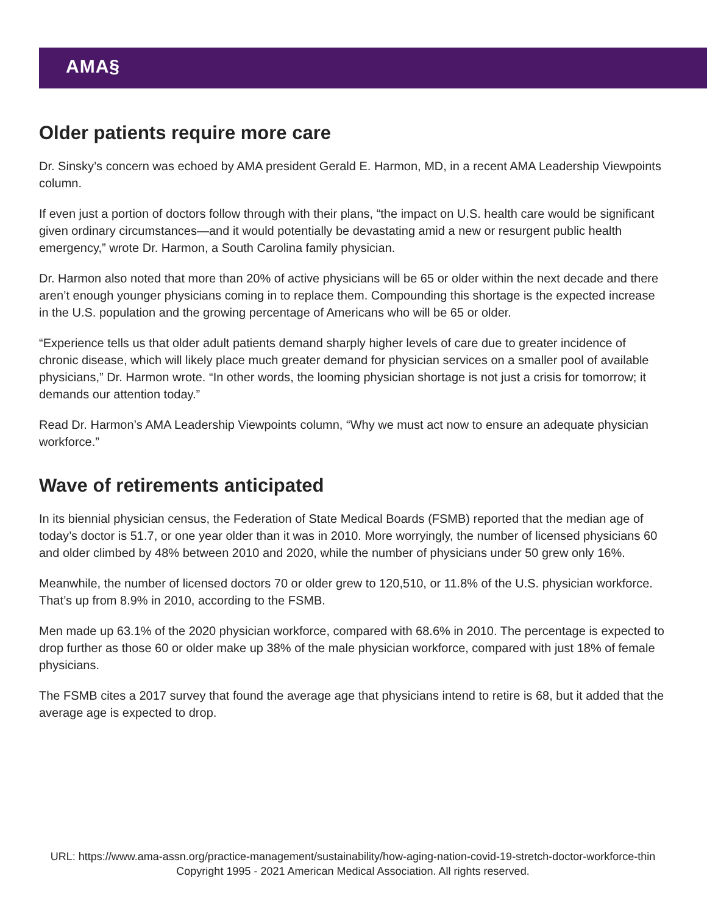AMA§
Older patients require more care
Dr. Sinsky’s concern was echoed by AMA president Gerald E. Harmon, MD, in a recent AMA Leadership Viewpoints column.
If even just a portion of doctors follow through with their plans, “the impact on U.S. health care would be significant given ordinary circumstances—and it would potentially be devastating amid a new or resurgent public health emergency,” wrote Dr. Harmon, a South Carolina family physician.
Dr. Harmon also noted that more than 20% of active physicians will be 65 or older within the next decade and there aren’t enough younger physicians coming in to replace them. Compounding this shortage is the expected increase in the U.S. population and the growing percentage of Americans who will be 65 or older.
“Experience tells us that older adult patients demand sharply higher levels of care due to greater incidence of chronic disease, which will likely place much greater demand for physician services on a smaller pool of available physicians,” Dr. Harmon wrote. “In other words, the looming physician shortage is not just a crisis for tomorrow; it demands our attention today.”
Read Dr. Harmon’s AMA Leadership Viewpoints column, “Why we must act now to ensure an adequate physician workforce.”
Wave of retirements anticipated
In its biennial physician census, the Federation of State Medical Boards (FSMB) reported that the median age of today’s doctor is 51.7, or one year older than it was in 2010. More worryingly, the number of licensed physicians 60 and older climbed by 48% between 2010 and 2020, while the number of physicians under 50 grew only 16%.
Meanwhile, the number of licensed doctors 70 or older grew to 120,510, or 11.8% of the U.S. physician workforce. That’s up from 8.9% in 2010, according to the FSMB.
Men made up 63.1% of the 2020 physician workforce, compared with 68.6% in 2010. The percentage is expected to drop further as those 60 or older make up 38% of the male physician workforce, compared with just 18% of female physicians.
The FSMB cites a 2017 survey that found the average age that physicians intend to retire is 68, but it added that the average age is expected to drop.
URL: https://www.ama-assn.org/practice-management/sustainability/how-aging-nation-covid-19-stretch-doctor-workforce-thin
Copyright 1995 - 2021 American Medical Association. All rights reserved.